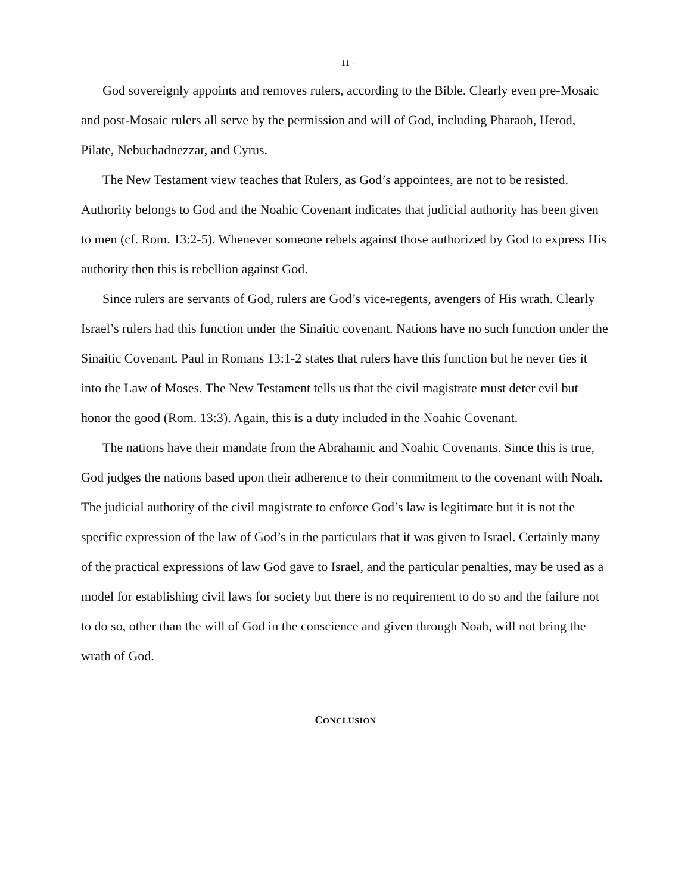- 11 -
God sovereignly appoints and removes rulers, according to the Bible. Clearly even pre-Mosaic and post-Mosaic rulers all serve by the permission and will of God, including Pharaoh, Herod, Pilate, Nebuchadnezzar, and Cyrus.
The New Testament view teaches that Rulers, as God’s appointees, are not to be resisted. Authority belongs to God and the Noahic Covenant indicates that judicial authority has been given to men (cf. Rom. 13:2-5). Whenever someone rebels against those authorized by God to express His authority then this is rebellion against God.
Since rulers are servants of God, rulers are God’s vice-regents, avengers of His wrath. Clearly Israel’s rulers had this function under the Sinaitic covenant. Nations have no such function under the Sinaitic Covenant. Paul in Romans 13:1-2 states that rulers have this function but he never ties it into the Law of Moses. The New Testament tells us that the civil magistrate must deter evil but honor the good (Rom. 13:3). Again, this is a duty included in the Noahic Covenant.
The nations have their mandate from the Abrahamic and Noahic Covenants. Since this is true, God judges the nations based upon their adherence to their commitment to the covenant with Noah. The judicial authority of the civil magistrate to enforce God’s law is legitimate but it is not the specific expression of the law of God’s in the particulars that it was given to Israel. Certainly many of the practical expressions of law God gave to Israel, and the particular penalties, may be used as a model for establishing civil laws for society but there is no requirement to do so and the failure not to do so, other than the will of God in the conscience and given through Noah, will not bring the wrath of God.
CONCLUSION